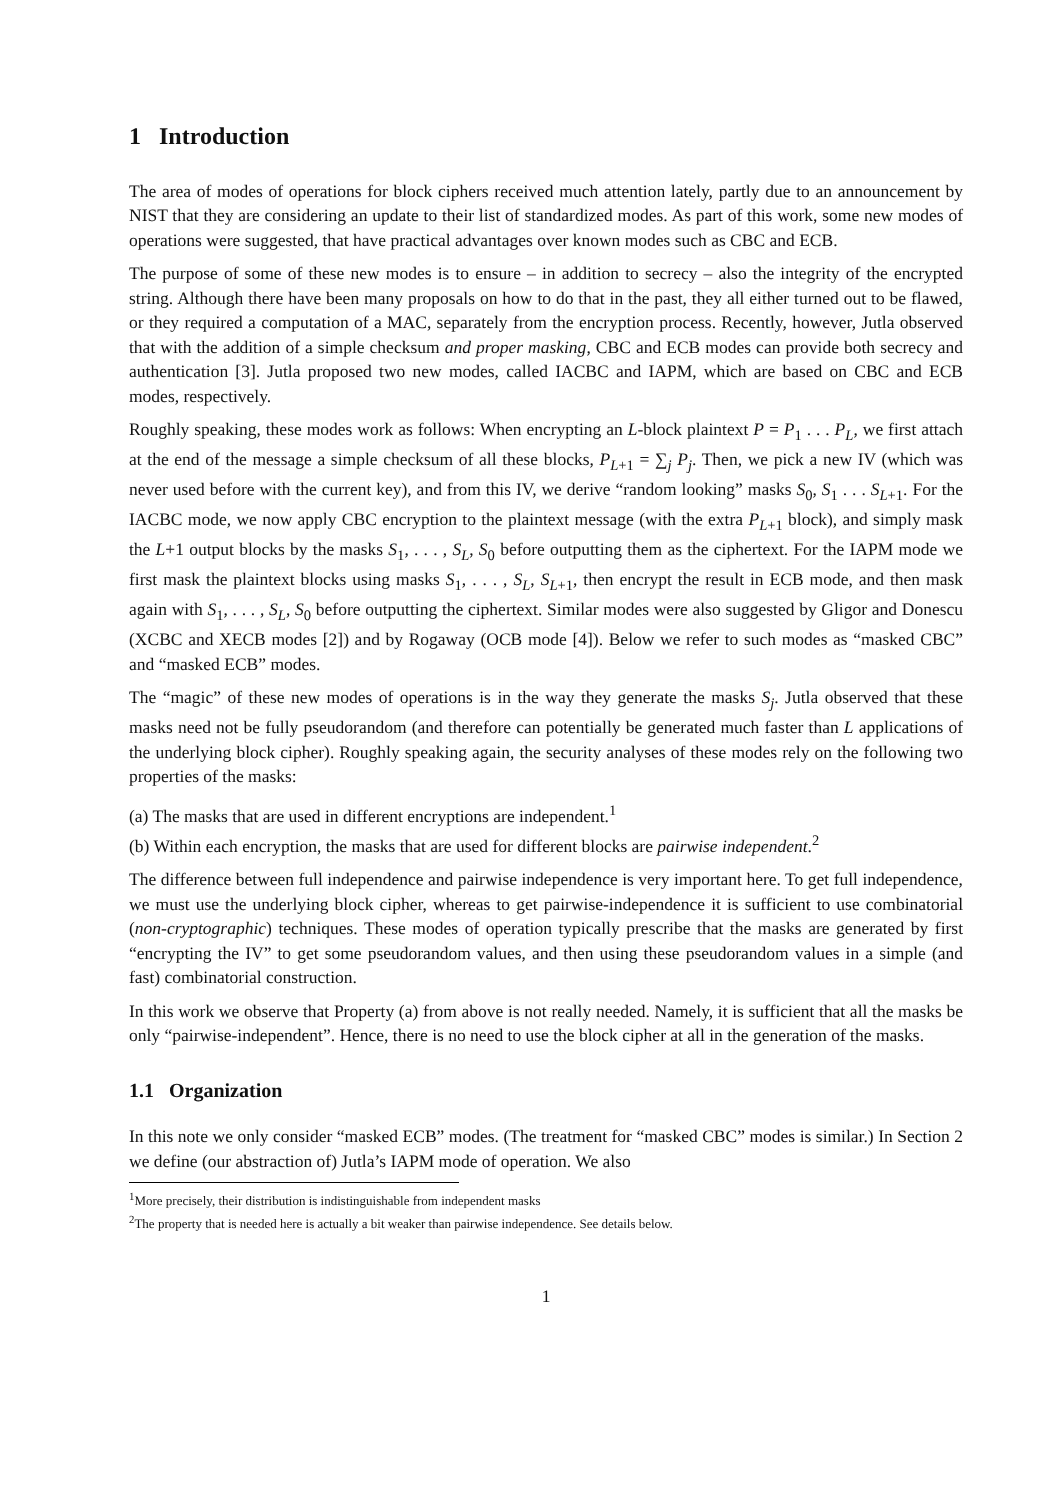1 Introduction
The area of modes of operations for block ciphers received much attention lately, partly due to an announcement by NIST that they are considering an update to their list of standardized modes. As part of this work, some new modes of operations were suggested, that have practical advantages over known modes such as CBC and ECB.
The purpose of some of these new modes is to ensure – in addition to secrecy – also the integrity of the encrypted string. Although there have been many proposals on how to do that in the past, they all either turned out to be flawed, or they required a computation of a MAC, separately from the encryption process. Recently, however, Jutla observed that with the addition of a simple checksum and proper masking, CBC and ECB modes can provide both secrecy and authentication [3]. Jutla proposed two new modes, called IACBC and IAPM, which are based on CBC and ECB modes, respectively.
Roughly speaking, these modes work as follows: When encrypting an L-block plaintext P = P<sub>1</sub> . . . P<sub>L</sub>, we first attach at the end of the message a simple checksum of all these blocks, P<sub>L+1</sub> = ∑<sub>j</sub> P<sub>j</sub>. Then, we pick a new IV (which was never used before with the current key), and from this IV, we derive “random looking” masks S<sub>0</sub>, S<sub>1</sub> . . . S<sub>L+1</sub>. For the IACBC mode, we now apply CBC encryption to the plaintext message (with the extra P<sub>L+1</sub> block), and simply mask the L+1 output blocks by the masks S<sub>1</sub>, . . . , S<sub>L</sub>, S<sub>0</sub> before outputting them as the ciphertext. For the IAPM mode we first mask the plaintext blocks using masks S<sub>1</sub>, . . . , S<sub>L</sub>, S<sub>L+1</sub>, then encrypt the result in ECB mode, and then mask again with S<sub>1</sub>, . . . , S<sub>L</sub>, S<sub>0</sub> before outputting the ciphertext. Similar modes were also suggested by Gligor and Donescu (XCBC and XECB modes [2]) and by Rogaway (OCB mode [4]). Below we refer to such modes as “masked CBC” and “masked ECB” modes.
The “magic” of these new modes of operations is in the way they generate the masks S<sub>j</sub>. Jutla observed that these masks need not be fully pseudorandom (and therefore can potentially be generated much faster than L applications of the underlying block cipher). Roughly speaking again, the security analyses of these modes rely on the following two properties of the masks:
(a) The masks that are used in different encryptions are independent.<sup>1</sup>
(b) Within each encryption, the masks that are used for different blocks are pairwise independent.<sup>2</sup>
The difference between full independence and pairwise independence is very important here. To get full independence, we must use the underlying block cipher, whereas to get pairwise-independence it is sufficient to use combinatorial (non-cryptographic) techniques. These modes of operation typically prescribe that the masks are generated by first “encrypting the IV” to get some pseudorandom values, and then using these pseudorandom values in a simple (and fast) combinatorial construction.
In this work we observe that Property (a) from above is not really needed. Namely, it is sufficient that all the masks be only “pairwise-independent”. Hence, there is no need to use the block cipher at all in the generation of the masks.
1.1 Organization
In this note we only consider “masked ECB” modes. (The treatment for “masked CBC” modes is similar.) In Section 2 we define (our abstraction of) Jutla’s IAPM mode of operation. We also
<sup>1</sup> More precisely, their distribution is indistinguishable from independent masks
<sup>2</sup> The property that is needed here is actually a bit weaker than pairwise independence. See details below.
1